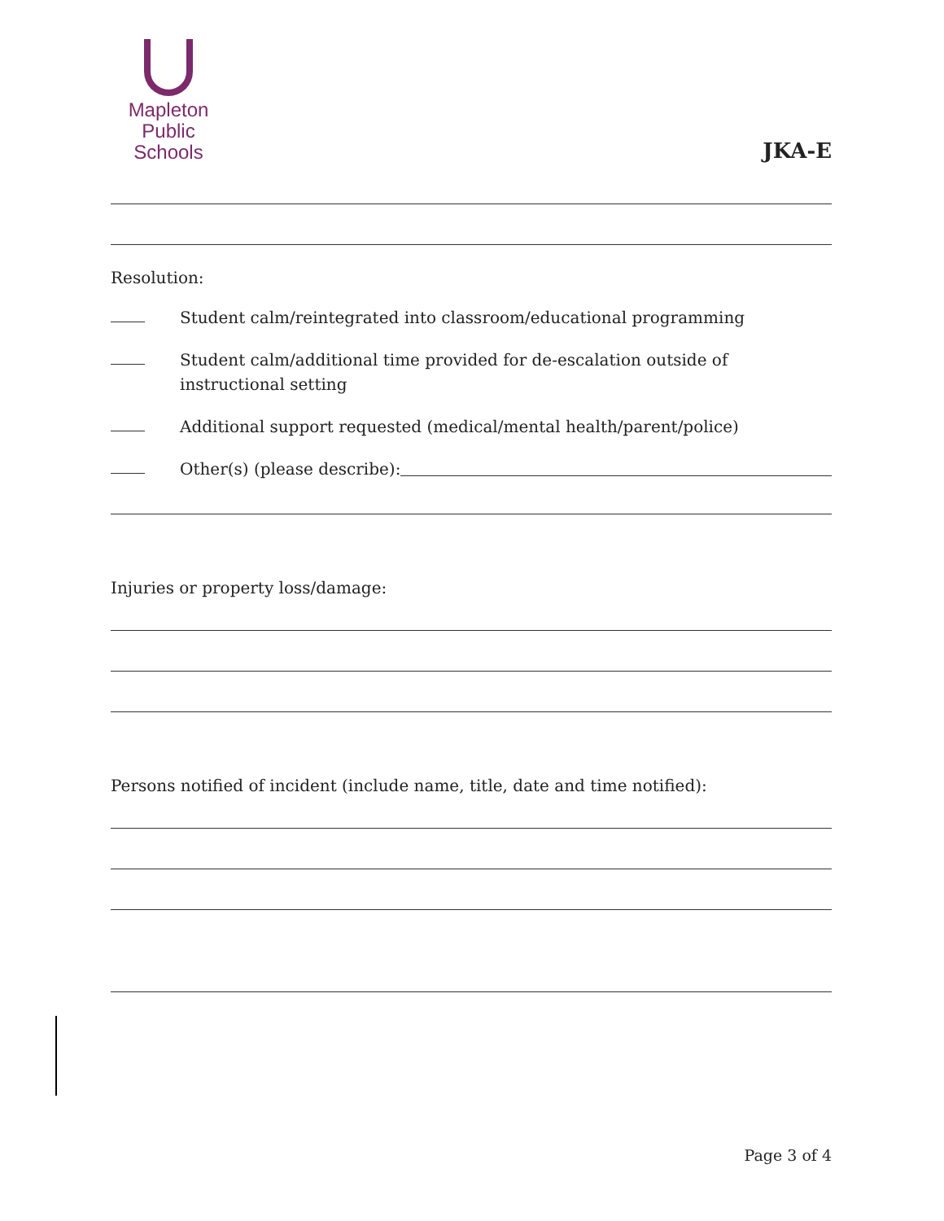Mapleton
Public Schools
JKA-E
Resolution:
Student calm/reintegrated into classroom/educational programming
Student calm/additional time provided for de-escalation outside of instructional setting
Additional support requested (medical/mental health/parent/police)
Other(s) (please describe):
Injuries or property loss/damage:
Persons notified of incident (include name, title, date and time notified):
Page 3 of 4